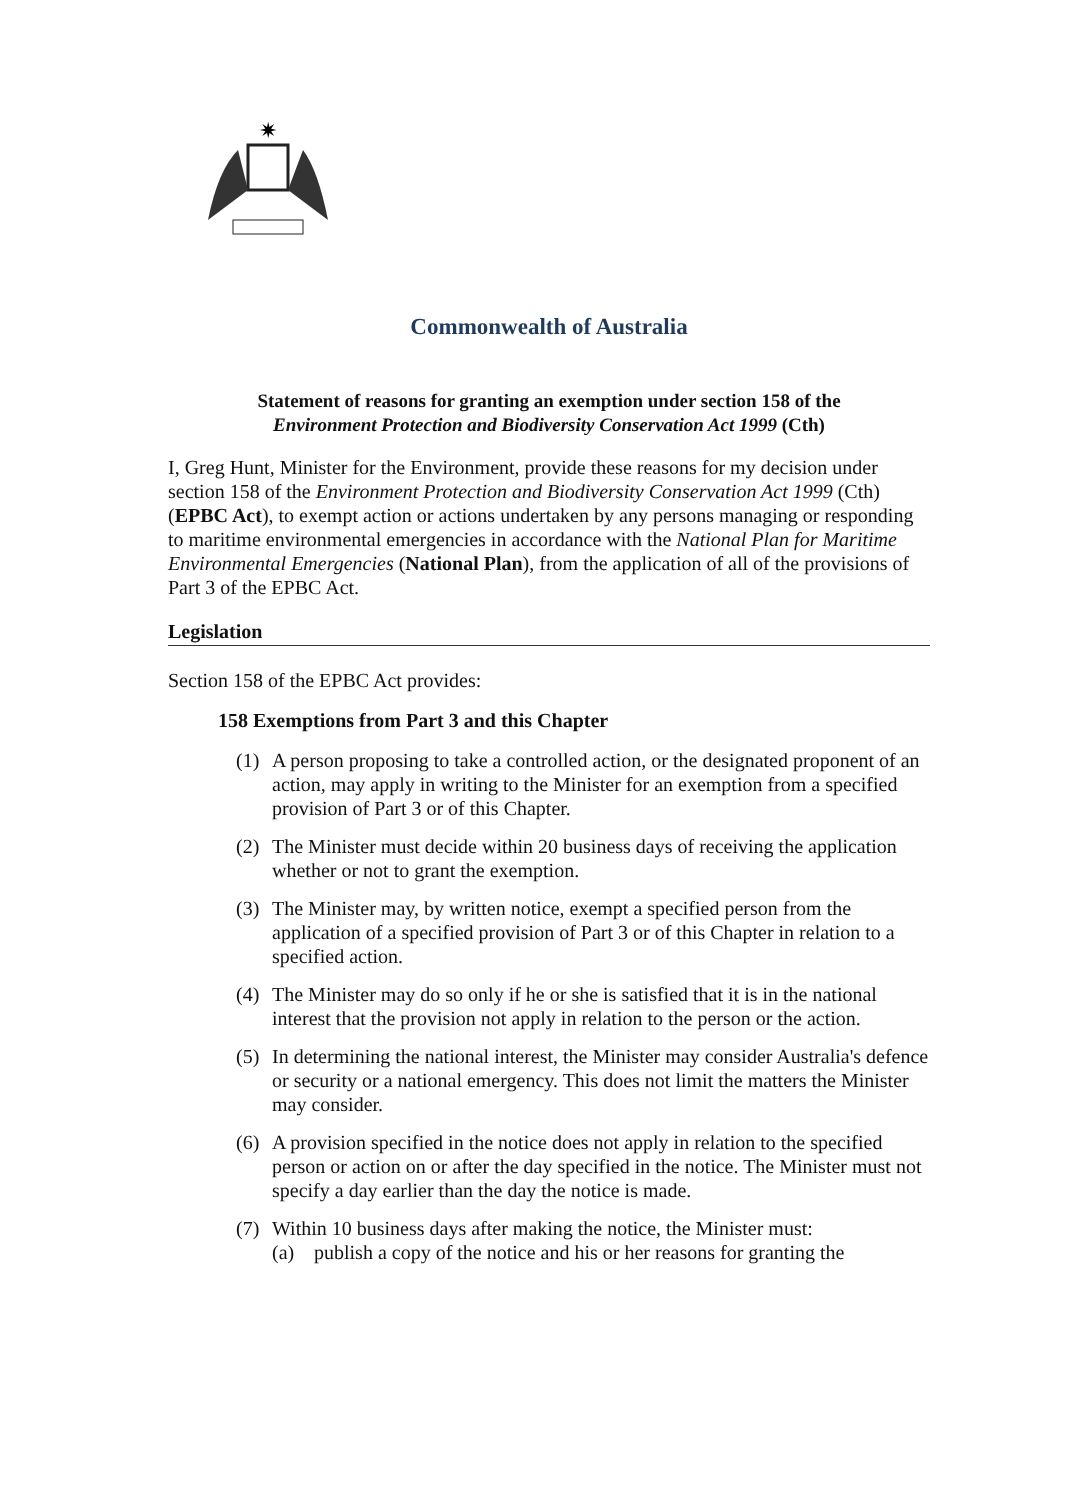✷
Commonwealth of Australia
Statement of reasons for granting an exemption under section 158 of the
Environment Protection and Biodiversity Conservation Act 1999 (Cth)
I, Greg Hunt, Minister for the Environment, provide these reasons for my decision under section 158 of the Environment Protection and Biodiversity Conservation Act 1999 (Cth) (EPBC Act), to exempt action or actions undertaken by any persons managing or responding to maritime environmental emergencies in accordance with the National Plan for Maritime Environmental Emergencies (National Plan), from the application of all of the provisions of Part 3 of the EPBC Act.
Legislation
Section 158 of the EPBC Act provides:
158 Exemptions from Part 3 and this Chapter
(1) A person proposing to take a controlled action, or the designated proponent of an action, may apply in writing to the Minister for an exemption from a specified provision of Part 3 or of this Chapter.
(2) The Minister must decide within 20 business days of receiving the application whether or not to grant the exemption.
(3) The Minister may, by written notice, exempt a specified person from the application of a specified provision of Part 3 or of this Chapter in relation to a specified action.
(4) The Minister may do so only if he or she is satisfied that it is in the national interest that the provision not apply in relation to the person or the action.
(5) In determining the national interest, the Minister may consider Australia's defence or security or a national emergency. This does not limit the matters the Minister may consider.
(6) A provision specified in the notice does not apply in relation to the specified person or action on or after the day specified in the notice. The Minister must not specify a day earlier than the day the notice is made.
(7) Within 10 business days after making the notice, the Minister must:
(a) publish a copy of the notice and his or her reasons for granting the